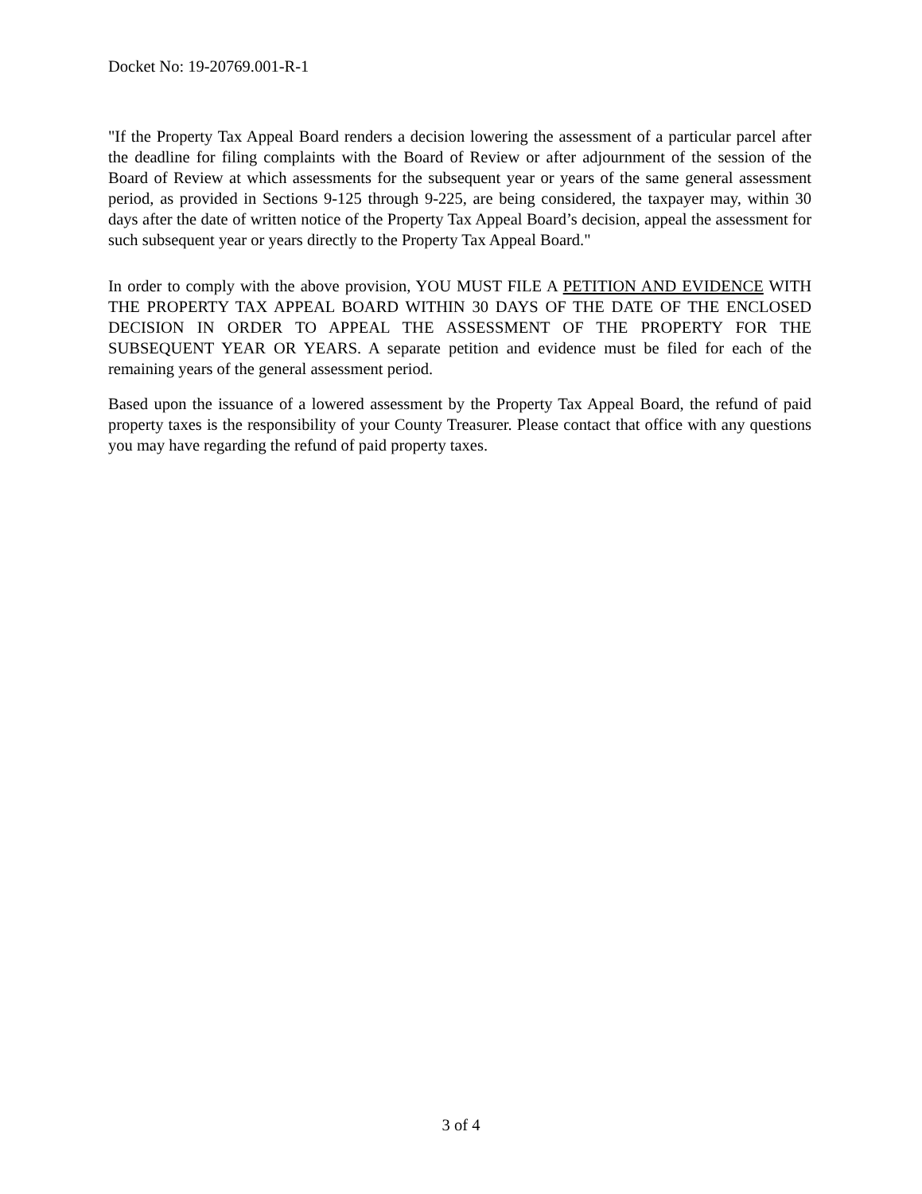Docket No: 19-20769.001-R-1
"If the Property Tax Appeal Board renders a decision lowering the assessment of a particular parcel after the deadline for filing complaints with the Board of Review or after adjournment of the session of the Board of Review at which assessments for the subsequent year or years of the same general assessment period, as provided in Sections 9-125 through 9-225, are being considered, the taxpayer may, within 30 days after the date of written notice of the Property Tax Appeal Board’s decision, appeal the assessment for such subsequent year or years directly to the Property Tax Appeal Board."
In order to comply with the above provision, YOU MUST FILE A PETITION AND EVIDENCE WITH THE PROPERTY TAX APPEAL BOARD WITHIN 30 DAYS OF THE DATE OF THE ENCLOSED DECISION IN ORDER TO APPEAL THE ASSESSMENT OF THE PROPERTY FOR THE SUBSEQUENT YEAR OR YEARS. A separate petition and evidence must be filed for each of the remaining years of the general assessment period.
Based upon the issuance of a lowered assessment by the Property Tax Appeal Board, the refund of paid property taxes is the responsibility of your County Treasurer. Please contact that office with any questions you may have regarding the refund of paid property taxes.
3 of 4